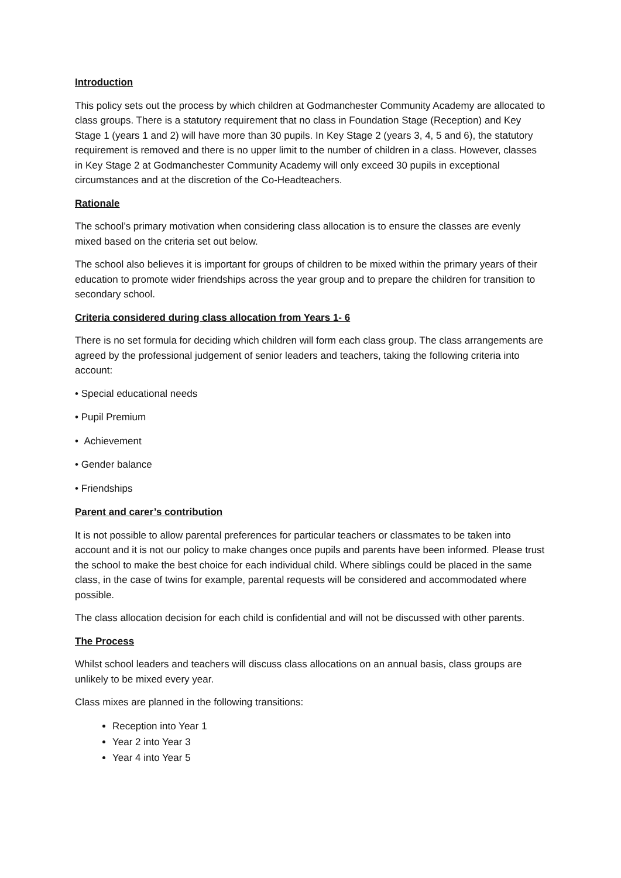Introduction
This policy sets out the process by which children at Godmanchester Community Academy are allocated to class groups. There is a statutory requirement that no class in Foundation Stage (Reception) and Key Stage 1 (years 1 and 2) will have more than 30 pupils. In Key Stage 2 (years 3, 4, 5 and 6), the statutory requirement is removed and there is no upper limit to the number of children in a class. However, classes in Key Stage 2 at Godmanchester Community Academy will only exceed 30 pupils in exceptional circumstances and at the discretion of the Co-Headteachers.
Rationale
The school’s primary motivation when considering class allocation is to ensure the classes are evenly mixed based on the criteria set out below.
The school also believes it is important for groups of children to be mixed within the primary years of their education to promote wider friendships across the year group and to prepare the children for transition to secondary school.
Criteria considered during class allocation from Years 1- 6
There is no set formula for deciding which children will form each class group. The class arrangements are agreed by the professional judgement of senior leaders and teachers, taking the following criteria into account:
• Special educational needs
• Pupil Premium
• Achievement
• Gender balance
• Friendships
Parent and carer’s contribution
It is not possible to allow parental preferences for particular teachers or classmates to be taken into account and it is not our policy to make changes once pupils and parents have been informed. Please trust the school to make the best choice for each individual child. Where siblings could be placed in the same class, in the case of twins for example, parental requests will be considered and accommodated where possible.
The class allocation decision for each child is confidential and will not be discussed with other parents.
The Process
Whilst school leaders and teachers will discuss class allocations on an annual basis, class groups are unlikely to be mixed every year.
Class mixes are planned in the following transitions:
Reception into Year 1
Year 2 into Year 3
Year 4 into Year 5